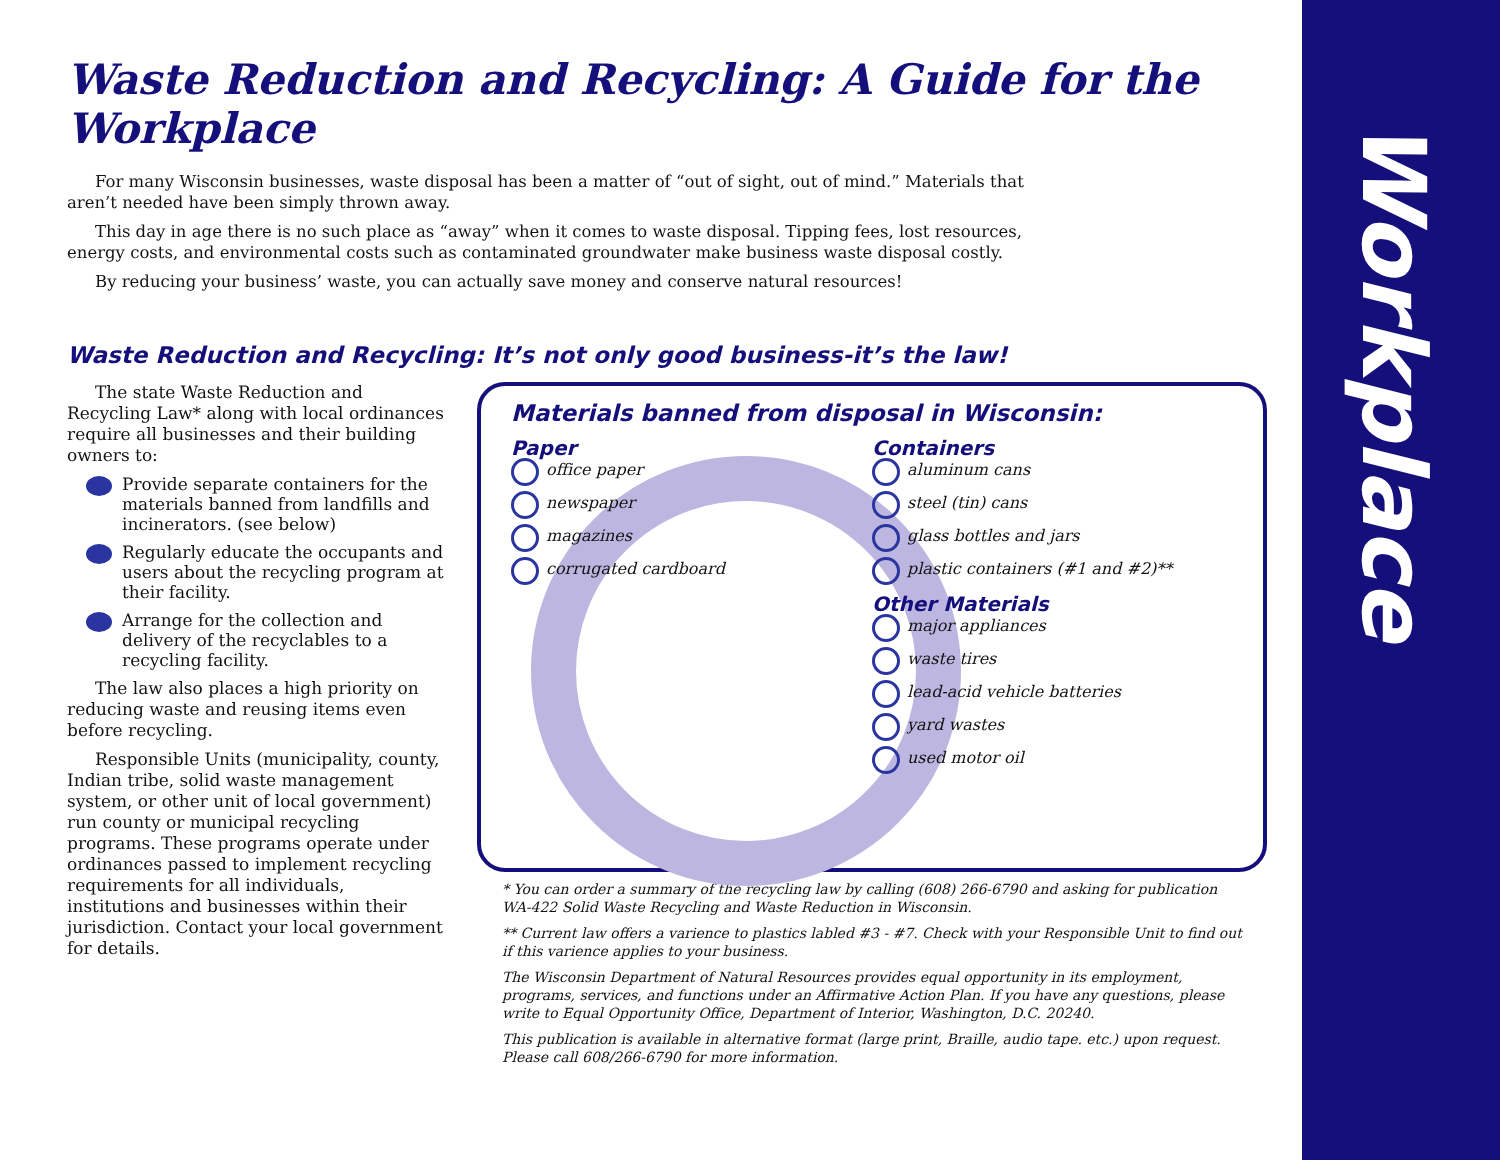Workplace
Waste Reduction and Recycling: A Guide for the Workplace
For many Wisconsin businesses, waste disposal has been a matter of “out of sight, out of mind.” Materials that aren’t needed have been simply thrown away.
This day in age there is no such place as “away” when it comes to waste disposal. Tipping fees, lost resources, energy costs, and environmental costs such as contaminated groundwater make business waste disposal costly.
By reducing your business’ waste, you can actually save money and conserve natural resources!
Waste Reduction and Recycling: It’s not only good business-it’s the law!
The state Waste Reduction and Recycling Law* along with local ordinances require all businesses and their building owners to:
Provide separate containers for the materials banned from landfills and incinerators. (see below)
Regularly educate the occupants and users about the recycling program at their facility.
Arrange for the collection and delivery of the recyclables to a recycling facility.
The law also places a high priority on reducing waste and reusing items even before recycling.
Responsible Units (municipality, county, Indian tribe, solid waste management system, or other unit of local government) run county or municipal recycling programs. These programs operate under ordinances passed to implement recycling requirements for all individuals, institutions and businesses within their jurisdiction. Contact your local government for details.
Materials banned from disposal in Wisconsin:
Paper
office paper
newspaper
magazines
corrugated cardboard
Containers
aluminum cans
steel (tin) cans
glass bottles and jars
plastic containers (#1 and #2)**
Other Materials
major appliances
waste tires
lead-acid vehicle batteries
yard wastes
used motor oil
* You can order a summary of the recycling law by calling (608) 266-6790 and asking for publication WA-422 Solid Waste Recycling and Waste Reduction in Wisconsin.
** Current law offers a varience to plastics labled #3 - #7. Check with your Responsible Unit to find out if this varience applies to your business.
The Wisconsin Department of Natural Resources provides equal opportunity in its employment, programs, services, and functions under an Affirmative Action Plan. If you have any questions, please write to Equal Opportunity Office, Department of Interior, Washington, D.C. 20240.
This publication is available in alternative format (large print, Braille, audio tape. etc.) upon request. Please call 608/266-6790 for more information.